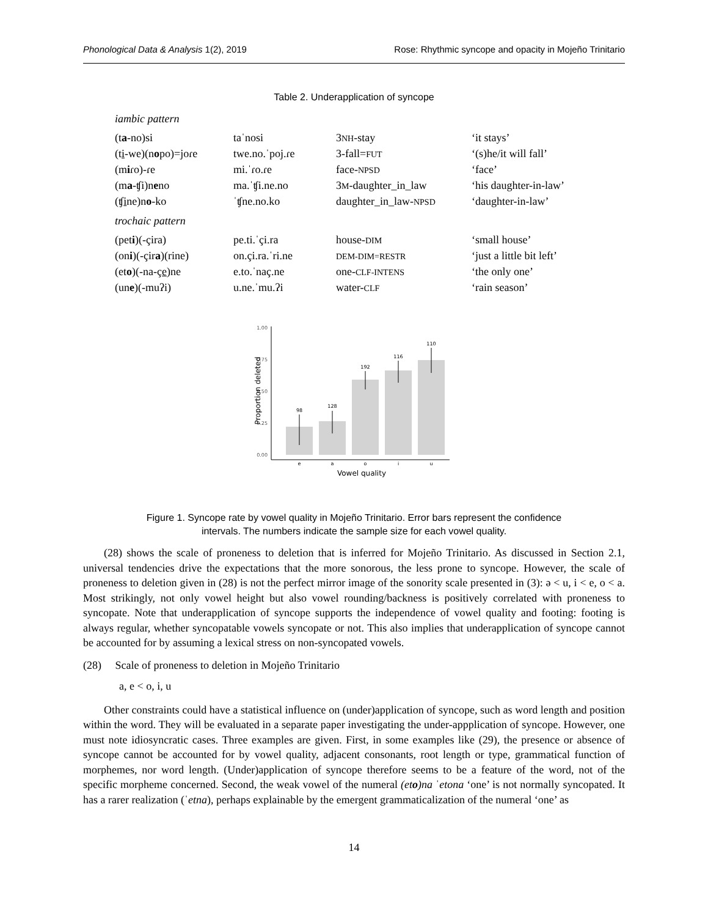Phonological Data & Analysis 1(2), 2019 Rose: Rhythmic syncope and opacity in Mojeño Trinitario
Table 2. Underapplication of syncope
iambic pattern
| (t a -no)si | taˈnosi | 3 NH -stay | ‘it stays’ |
| (t i -we)(n o po)=joɾe | twe.no.ˈpoj.ɾe | 3-fall= FUT | ‘(s)he/it will fall’ |
| (m i ɾo)-ɾe | mi.ˈɾo.ɾe | face- NPSD | ‘face’ |
| (m a -ʧi)n e no | ma.ˈʧi.ne.no | 3 M -daughter_in_law | ‘his daughter-in-law’ |
| (ʧ i ne)n o -ko | ˈʧne.no.ko | daughter_in_law- NPSD | ‘daughter-in-law’ |
trochaic pattern
| (pet i )(-çira) | pe.ti.ˈçi.ra | house- DIM | ‘small house’ |
| (on i )(-çir a )(rine) | on.çi.ra.ˈri.ne | DEM-DIM=RESTR | ‘just a little bit left’ |
| (et o )(-na-ç e )ne | e.to.ˈnaç.ne | one- CLF-INTENS | ‘the only one’ |
| (un e )(-muʔi) | u.ne.ˈmu.ʔi | water- CLF | ‘rain season’ |
1.00
0.75
0.50
0.25
0.00
98
128
192
116
110
e
a
o
i
u
Vowel quality
Proportion deleted
Figure 1. Syncope rate by vowel quality in Mojeño Trinitario. Error bars represent the confidence
intervals. The numbers indicate the sample size for each vowel quality.
(28) shows the scale of proneness to deletion that is inferred for Mojeño Trinitario. As discussed in Section 2.1, universal tendencies drive the expectations that the more sonorous, the less prone to syncope. However, the scale of proneness to deletion given in (28) is not the perfect mirror image of the sonority scale presented in (3): ə < u, i < e, o < a. Most strikingly, not only vowel height but also vowel rounding/backness is positively correlated with proneness to syncopate. Note that underapplication of syncope supports the independence of vowel quality and footing: footing is always regular, whether syncopatable vowels syncopate or not. This also implies that underapplication of syncope cannot be accounted for by assuming a lexical stress on non-syncopated vowels.
(28) Scale of proneness to deletion in Mojeño Trinitario
a, e < o, i, u
Other constraints could have a statistical influence on (under)application of syncope, such as word length and position within the word. They will be evaluated in a separate paper investigating the under-appplication of syncope. However, one must note idiosyncratic cases. Three examples are given. First, in some examples like (29), the presence or absence of syncope cannot be accounted for by vowel quality, adjacent consonants, root length or type, grammatical function of morphemes, nor word length. (Under)application of syncope therefore seems to be a feature of the word, not of the specific morpheme concerned. Second, the weak vowel of the numeral (eto)na ˈetona ‘one’ is not normally syncopated. It has a rarer realization (ˈetna), perhaps explainable by the emergent grammaticalization of the numeral ‘one’ as
14